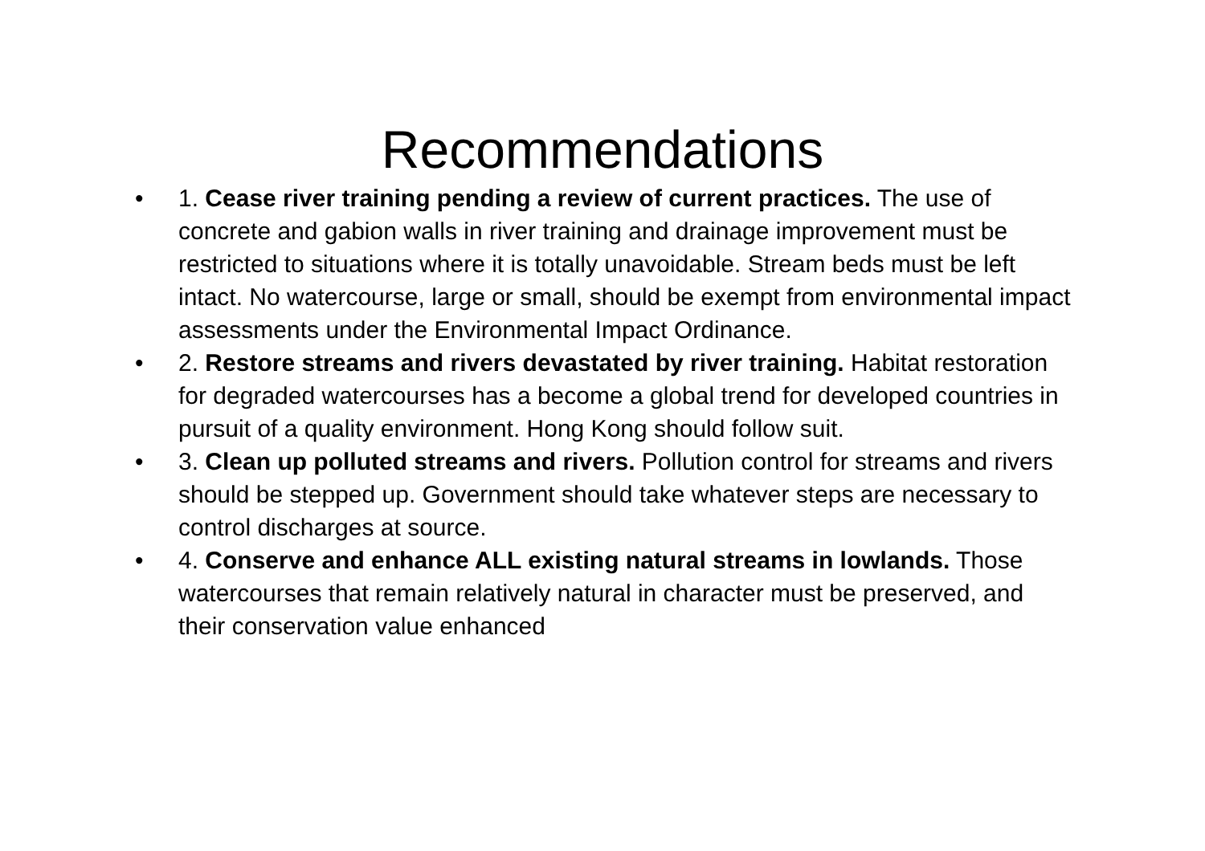Recommendations
• 1. Cease river training pending a review of current practices. The use of concrete and gabion walls in river training and drainage improvement must be restricted to situations where it is totally unavoidable. Stream beds must be left intact. No watercourse, large or small, should be exempt from environmental impact assessments under the Environmental Impact Ordinance.
• 2. Restore streams and rivers devastated by river training. Habitat restoration for degraded watercourses has a become a global trend for developed countries in pursuit of a quality environment. Hong Kong should follow suit.
• 3. Clean up polluted streams and rivers. Pollution control for streams and rivers should be stepped up. Government should take whatever steps are necessary to control discharges at source.
• 4. Conserve and enhance ALL existing natural streams in lowlands. Those watercourses that remain relatively natural in character must be preserved, and their conservation value enhanced